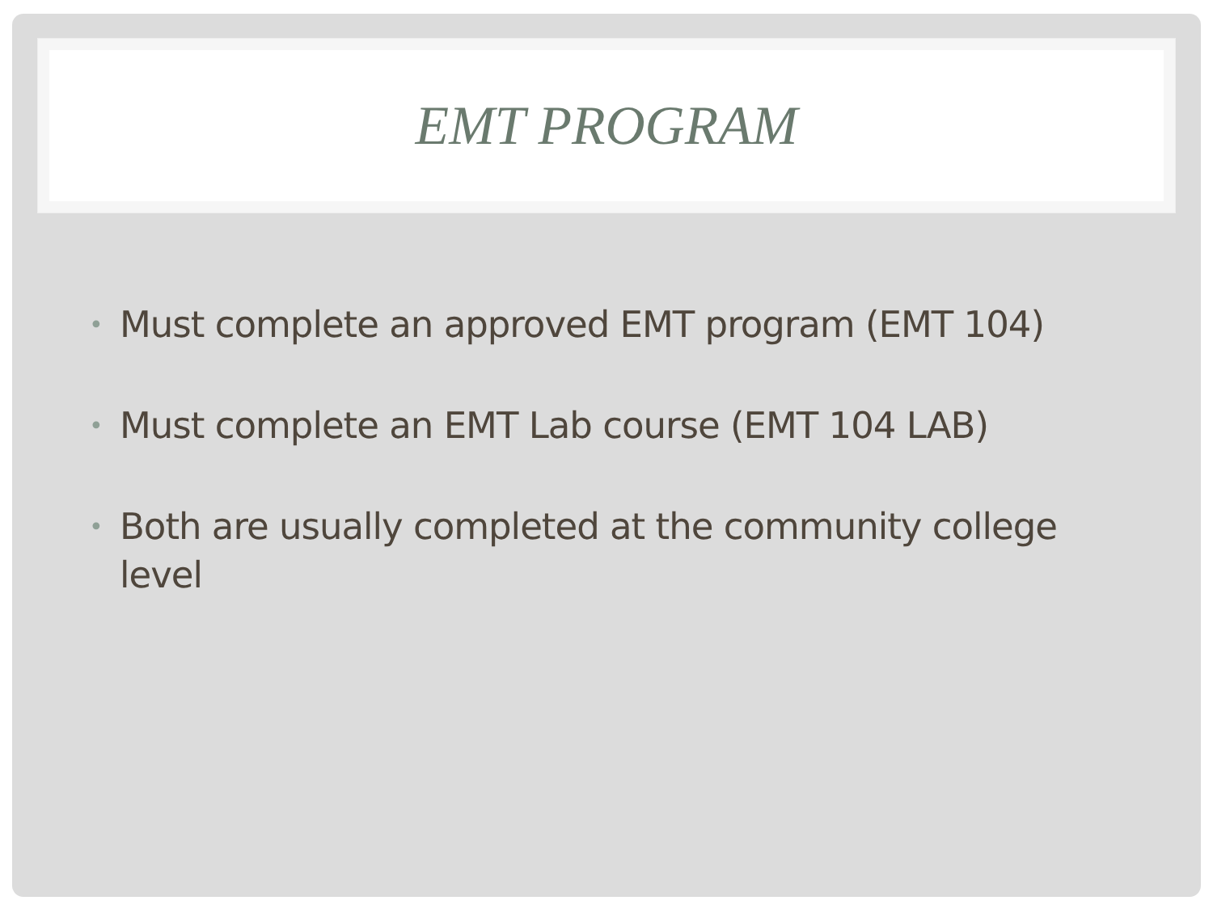EMT PROGRAM
• Must complete an approved EMT program (EMT 104)
• Must complete an EMT Lab course (EMT 104 LAB)
• Both are usually completed at the community college level